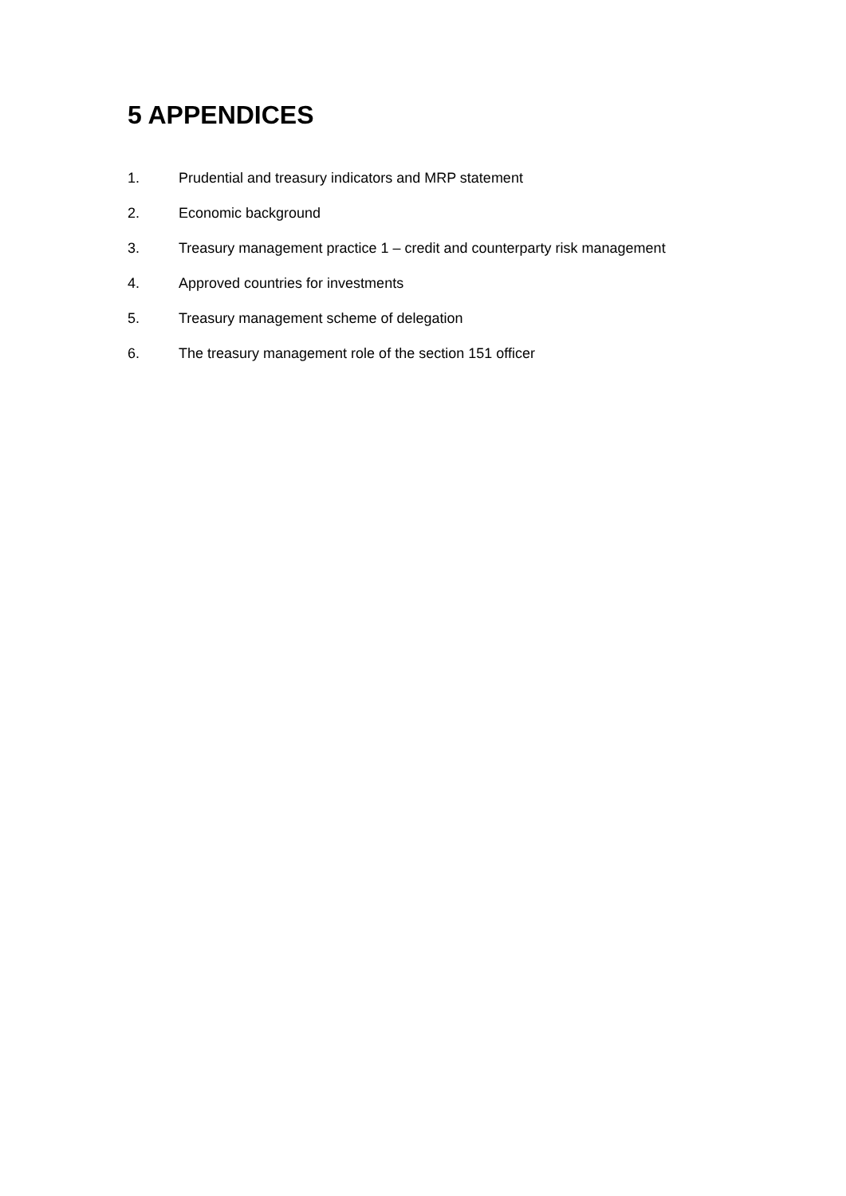5 APPENDICES
1. Prudential and treasury indicators and MRP statement
2. Economic background
3. Treasury management practice 1 – credit and counterparty risk management
4. Approved countries for investments
5. Treasury management scheme of delegation
6. The treasury management role of the section 151 officer